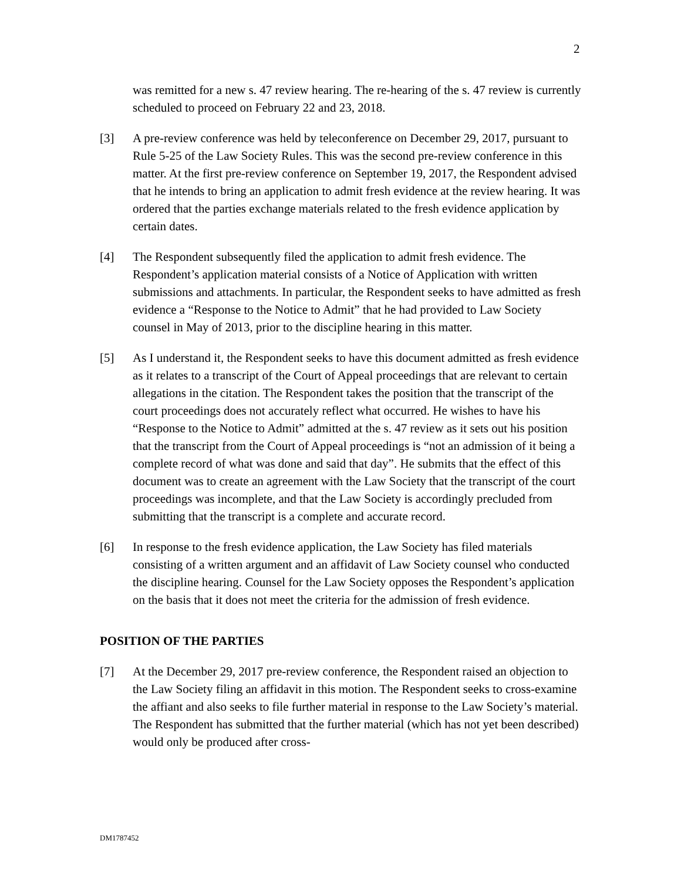2
was remitted for a new s. 47 review hearing. The re-hearing of the s. 47 review is currently scheduled to proceed on February 22 and 23, 2018.
[3] A pre-review conference was held by teleconference on December 29, 2017, pursuant to Rule 5-25 of the Law Society Rules. This was the second pre-review conference in this matter. At the first pre-review conference on September 19, 2017, the Respondent advised that he intends to bring an application to admit fresh evidence at the review hearing. It was ordered that the parties exchange materials related to the fresh evidence application by certain dates.
[4] The Respondent subsequently filed the application to admit fresh evidence. The Respondent’s application material consists of a Notice of Application with written submissions and attachments. In particular, the Respondent seeks to have admitted as fresh evidence a “Response to the Notice to Admit” that he had provided to Law Society counsel in May of 2013, prior to the discipline hearing in this matter.
[5] As I understand it, the Respondent seeks to have this document admitted as fresh evidence as it relates to a transcript of the Court of Appeal proceedings that are relevant to certain allegations in the citation. The Respondent takes the position that the transcript of the court proceedings does not accurately reflect what occurred. He wishes to have his “Response to the Notice to Admit” admitted at the s. 47 review as it sets out his position that the transcript from the Court of Appeal proceedings is “not an admission of it being a complete record of what was done and said that day”. He submits that the effect of this document was to create an agreement with the Law Society that the transcript of the court proceedings was incomplete, and that the Law Society is accordingly precluded from submitting that the transcript is a complete and accurate record.
[6] In response to the fresh evidence application, the Law Society has filed materials consisting of a written argument and an affidavit of Law Society counsel who conducted the discipline hearing. Counsel for the Law Society opposes the Respondent’s application on the basis that it does not meet the criteria for the admission of fresh evidence.
POSITION OF THE PARTIES
[7] At the December 29, 2017 pre-review conference, the Respondent raised an objection to the Law Society filing an affidavit in this motion. The Respondent seeks to cross-examine the affiant and also seeks to file further material in response to the Law Society’s material. The Respondent has submitted that the further material (which has not yet been described) would only be produced after cross-
DM1787452